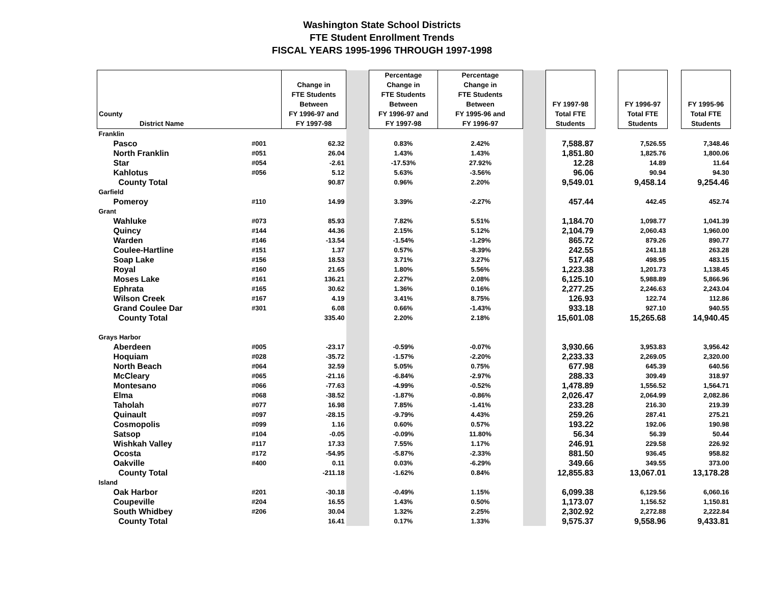Washington State School Districts
FTE Student Enrollment Trends
FISCAL YEARS 1995-1996 THROUGH 1997-1998
| County District Name | | Change in FTE Students Between FY 1996-97 and FY 1997-98 | | Percentage Change in FTE Students Between FY 1996-97 and FY 1997-98 | Percentage Change in FTE Students Between FY 1995-96 and FY 1996-97 | | FY 1997-98 Total FTE Students | | FY 1996-97 Total FTE Students | | FY 1995-96 Total FTE Students |
| --- | --- | --- | --- | --- | --- | --- | --- | --- | --- | --- | --- |
| Franklin | | | | | | | | | | | |
| Pasco | #001 | 62.32 | | 0.83% | 2.42% | | 7,588.87 | | 7,526.55 | | 7,348.46 |
| North Franklin | #051 | 26.04 | | 1.43% | 1.43% | | 1,851.80 | | 1,825.76 | | 1,800.06 |
| Star | #054 | -2.61 | | -17.53% | 27.92% | | 12.28 | | 14.89 | | 11.64 |
| Kahlotus | #056 | 5.12 | | 5.63% | -3.56% | | 96.06 | | 90.94 | | 94.30 |
| County Total | | 90.87 | | 0.96% | 2.20% | | 9,549.01 | | 9,458.14 | | 9,254.46 |
| Garfield | | | | | | | | | | | |
| Pomeroy | #110 | 14.99 | | 3.39% | -2.27% | | 457.44 | | 442.45 | | 452.74 |
| Grant | | | | | | | | | | | |
| Wahluke | #073 | 85.93 | | 7.82% | 5.51% | | 1,184.70 | | 1,098.77 | | 1,041.39 |
| Quincy | #144 | 44.36 | | 2.15% | 5.12% | | 2,104.79 | | 2,060.43 | | 1,960.00 |
| Warden | #146 | -13.54 | | -1.54% | -1.29% | | 865.72 | | 879.26 | | 890.77 |
| Coulee-Hartline | #151 | 1.37 | | 0.57% | -8.39% | | 242.55 | | 241.18 | | 263.28 |
| Soap Lake | #156 | 18.53 | | 3.71% | 3.27% | | 517.48 | | 498.95 | | 483.15 |
| Royal | #160 | 21.65 | | 1.80% | 5.56% | | 1,223.38 | | 1,201.73 | | 1,138.45 |
| Moses Lake | #161 | 136.21 | | 2.27% | 2.08% | | 6,125.10 | | 5,988.89 | | 5,866.96 |
| Ephrata | #165 | 30.62 | | 1.36% | 0.16% | | 2,277.25 | | 2,246.63 | | 2,243.04 |
| Wilson Creek | #167 | 4.19 | | 3.41% | 8.75% | | 126.93 | | 122.74 | | 112.86 |
| Grand Coulee Dar | #301 | 6.08 | | 0.66% | -1.43% | | 933.18 | | 927.10 | | 940.55 |
| County Total | | 335.40 | | 2.20% | 2.18% | | 15,601.08 | | 15,265.68 | | 14,940.45 |
| Grays Harbor | | | | | | | | | | | |
| Aberdeen | #005 | -23.17 | | -0.59% | -0.07% | | 3,930.66 | | 3,953.83 | | 3,956.42 |
| Hoquiam | #028 | -35.72 | | -1.57% | -2.20% | | 2,233.33 | | 2,269.05 | | 2,320.00 |
| North Beach | #064 | 32.59 | | 5.05% | 0.75% | | 677.98 | | 645.39 | | 640.56 |
| McCleary | #065 | -21.16 | | -6.84% | -2.97% | | 288.33 | | 309.49 | | 318.97 |
| Montesano | #066 | -77.63 | | -4.99% | -0.52% | | 1,478.89 | | 1,556.52 | | 1,564.71 |
| Elma | #068 | -38.52 | | -1.87% | -0.86% | | 2,026.47 | | 2,064.99 | | 2,082.86 |
| Taholah | #077 | 16.98 | | 7.85% | -1.41% | | 233.28 | | 216.30 | | 219.39 |
| Quinault | #097 | -28.15 | | -9.79% | 4.43% | | 259.26 | | 287.41 | | 275.21 |
| Cosmopolis | #099 | 1.16 | | 0.60% | 0.57% | | 193.22 | | 192.06 | | 190.98 |
| Satsop | #104 | -0.05 | | -0.09% | 11.80% | | 56.34 | | 56.39 | | 50.44 |
| Wishkah Valley | #117 | 17.33 | | 7.55% | 1.17% | | 246.91 | | 229.58 | | 226.92 |
| Ocosta | #172 | -54.95 | | -5.87% | -2.33% | | 881.50 | | 936.45 | | 958.82 |
| Oakville | #400 | 0.11 | | 0.03% | -6.29% | | 349.66 | | 349.55 | | 373.00 |
| County Total | | -211.18 | | -1.62% | 0.84% | | 12,855.83 | | 13,067.01 | | 13,178.28 |
| Island | | | | | | | | | | | |
| Oak Harbor | #201 | -30.18 | | -0.49% | 1.15% | | 6,099.38 | | 6,129.56 | | 6,060.16 |
| Coupeville | #204 | 16.55 | | 1.43% | 0.50% | | 1,173.07 | | 1,156.52 | | 1,150.81 |
| South Whidbey | #206 | 30.04 | | 1.32% | 2.25% | | 2,302.92 | | 2,272.88 | | 2,222.84 |
| County Total | | 16.41 | | 0.17% | 1.33% | | 9,575.37 | | 9,558.96 | | 9,433.81 |